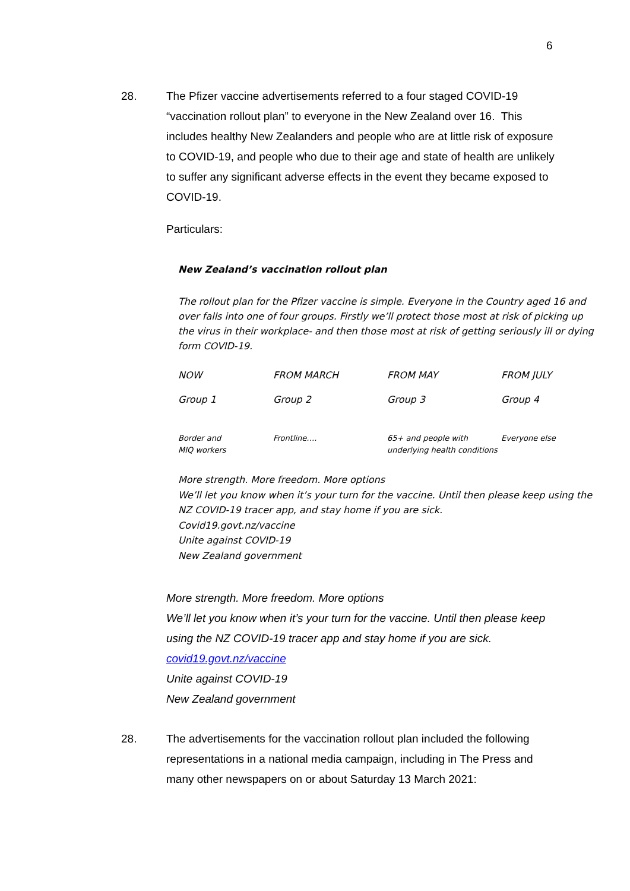6
28. The Pfizer vaccine advertisements referred to a four staged COVID-19 “vaccination rollout plan” to everyone in the New Zealand over 16. This includes healthy New Zealanders and people who are at little risk of exposure to COVID-19, and people who due to their age and state of health are unlikely to suffer any significant adverse effects in the event they became exposed to COVID-19.
Particulars:
New Zealand’s vaccination rollout plan
The rollout plan for the Pfizer vaccine is simple. Everyone in the Country aged 16 and over falls into one of four groups. Firstly we’ll protect those most at risk of picking up the virus in their workplace- and then those most at risk of getting seriously ill or dying form COVID-19.
| NOW | FROM MARCH | FROM MAY | FROM JULY |
| Group 1 | Group 2 | Group 3 | Group 4 |
| Border and MIQ workers | Frontline…. | 65+ and people with underlying health conditions | Everyone else |
More strength. More freedom. More options
We’ll let you know when it’s your turn for the vaccine. Until then please keep using the NZ COVID-19 tracer app, and stay home if you are sick.
Covid19.govt.nz/vaccine
Unite against COVID-19
New Zealand government
More strength. More freedom. More options
We’ll let you know when it’s your turn for the vaccine. Until then please keep using the NZ COVID-19 tracer app and stay home if you are sick.
covid19.govt.nz/vaccine
Unite against COVID-19
New Zealand government
28. The advertisements for the vaccination rollout plan included the following representations in a national media campaign, including in The Press and many other newspapers on or about Saturday 13 March 2021: